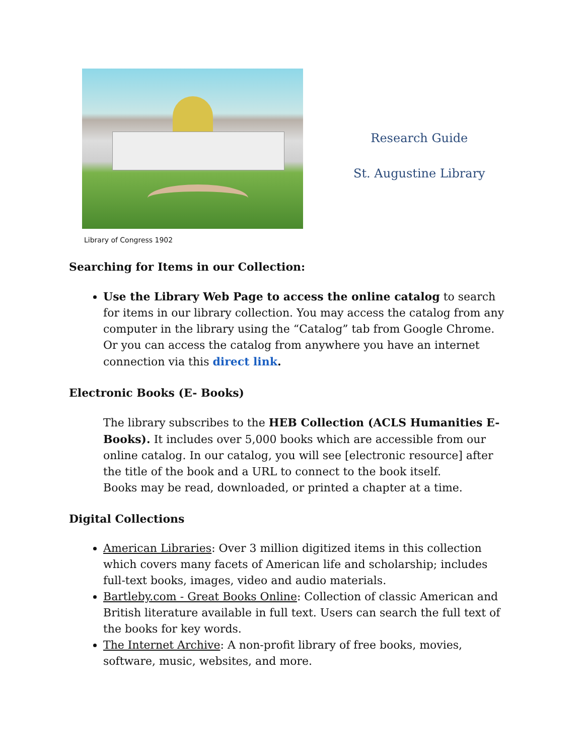Library of Congress 1902
Research Guide
St. Augustine Library
Searching for Items in our Collection:
Use the Library Web Page to access the online catalog to search for items in our library collection. You may access the catalog from any computer in the library using the “Catalog” tab from Google Chrome. Or you can access the catalog from anywhere you have an internet connection via this direct link.
Electronic Books (E- Books)
The library subscribes to the HEB Collection (ACLS Humanities E-Books). It includes over 5,000 books which are accessible from our online catalog. In our catalog, you will see [electronic resource] after the title of the book and a URL to connect to the book itself.
Books may be read, downloaded, or printed a chapter at a time.
Digital Collections
American Libraries: Over 3 million digitized items in this collection which covers many facets of American life and scholarship; includes full-text books, images, video and audio materials.
Bartleby.com - Great Books Online: Collection of classic American and British literature available in full text. Users can search the full text of the books for key words.
The Internet Archive: A non-profit library of free books, movies, software, music, websites, and more.